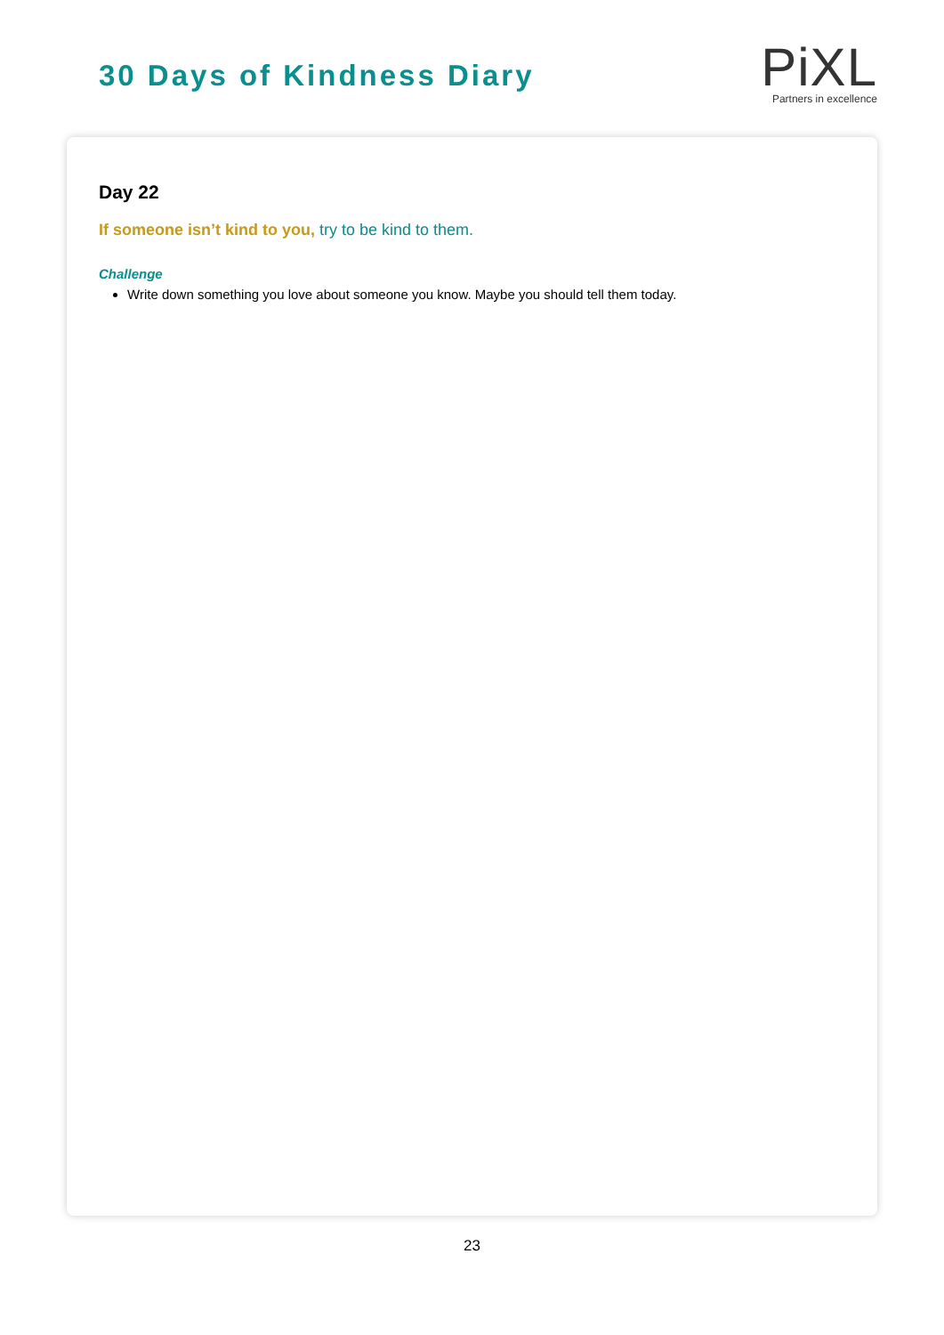30 Days of Kindness Diary
Pi XL
Partners in excellence
Day 22
If someone isn’t kind to you, try to be kind to them.
Challenge
Write down something you love about someone you know. Maybe you should tell them today.
23